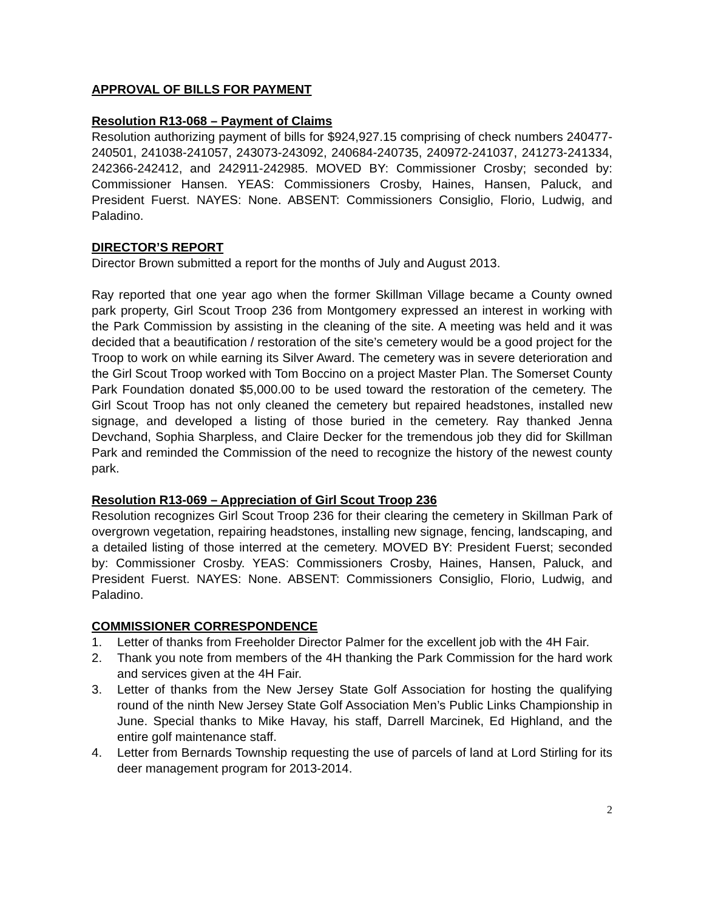APPROVAL OF BILLS FOR PAYMENT
Resolution R13-068 – Payment of Claims
Resolution authorizing payment of bills for $924,927.15 comprising of check numbers 240477-240501, 241038-241057, 243073-243092, 240684-240735, 240972-241037, 241273-241334, 242366-242412, and 242911-242985. MOVED BY: Commissioner Crosby; seconded by: Commissioner Hansen. YEAS: Commissioners Crosby, Haines, Hansen, Paluck, and President Fuerst. NAYES: None. ABSENT: Commissioners Consiglio, Florio, Ludwig, and Paladino.
DIRECTOR’S REPORT
Director Brown submitted a report for the months of July and August 2013.
Ray reported that one year ago when the former Skillman Village became a County owned park property, Girl Scout Troop 236 from Montgomery expressed an interest in working with the Park Commission by assisting in the cleaning of the site. A meeting was held and it was decided that a beautification / restoration of the site’s cemetery would be a good project for the Troop to work on while earning its Silver Award. The cemetery was in severe deterioration and the Girl Scout Troop worked with Tom Boccino on a project Master Plan. The Somerset County Park Foundation donated $5,000.00 to be used toward the restoration of the cemetery. The Girl Scout Troop has not only cleaned the cemetery but repaired headstones, installed new signage, and developed a listing of those buried in the cemetery. Ray thanked Jenna Devchand, Sophia Sharpless, and Claire Decker for the tremendous job they did for Skillman Park and reminded the Commission of the need to recognize the history of the newest county park.
Resolution R13-069 – Appreciation of Girl Scout Troop 236
Resolution recognizes Girl Scout Troop 236 for their clearing the cemetery in Skillman Park of overgrown vegetation, repairing headstones, installing new signage, fencing, landscaping, and a detailed listing of those interred at the cemetery. MOVED BY: President Fuerst; seconded by: Commissioner Crosby. YEAS: Commissioners Crosby, Haines, Hansen, Paluck, and President Fuerst. NAYES: None. ABSENT: Commissioners Consiglio, Florio, Ludwig, and Paladino.
COMMISSIONER CORRESPONDENCE
1. Letter of thanks from Freeholder Director Palmer for the excellent job with the 4H Fair.
2. Thank you note from members of the 4H thanking the Park Commission for the hard work and services given at the 4H Fair.
3. Letter of thanks from the New Jersey State Golf Association for hosting the qualifying round of the ninth New Jersey State Golf Association Men’s Public Links Championship in June. Special thanks to Mike Havay, his staff, Darrell Marcinek, Ed Highland, and the entire golf maintenance staff.
4. Letter from Bernards Township requesting the use of parcels of land at Lord Stirling for its deer management program for 2013-2014.
2